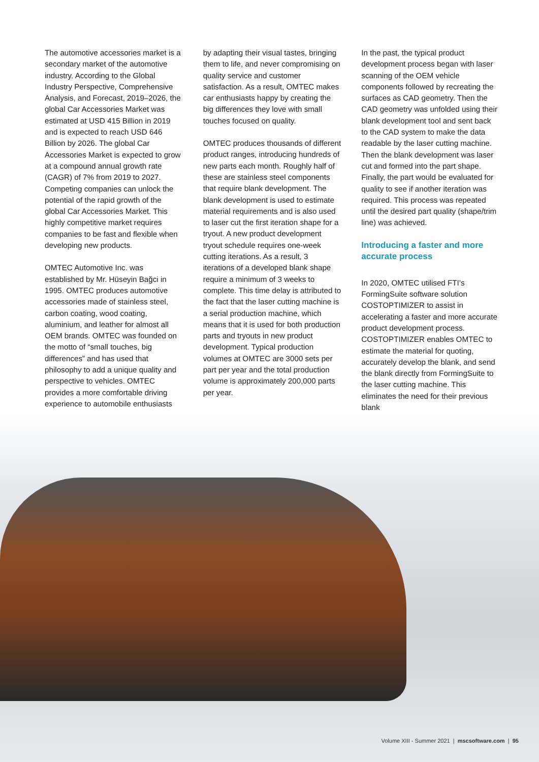The automotive accessories market is a secondary market of the automotive industry. According to the Global Industry Perspective, Comprehensive Analysis, and Forecast, 2019–2026, the global Car Accessories Market was estimated at USD 415 Billion in 2019 and is expected to reach USD 646 Billion by 2026. The global Car Accessories Market is expected to grow at a compound annual growth rate (CAGR) of 7% from 2019 to 2027. Competing companies can unlock the potential of the rapid growth of the global Car Accessories Market. This highly competitive market requires companies to be fast and flexible when developing new products.
OMTEC Automotive Inc. was established by Mr. Hüseyin Bağci in 1995. OMTEC produces automotive accessories made of stainless steel, carbon coating, wood coating, aluminium, and leather for almost all OEM brands. OMTEC was founded on the motto of “small touches, big differences” and has used that philosophy to add a unique quality and perspective to vehicles. OMTEC provides a more comfortable driving experience to automobile enthusiasts
by adapting their visual tastes, bringing them to life, and never compromising on quality service and customer satisfaction. As a result, OMTEC makes car enthusiasts happy by creating the big differences they love with small touches focused on quality.
OMTEC produces thousands of different product ranges, introducing hundreds of new parts each month. Roughly half of these are stainless steel components that require blank development. The blank development is used to estimate material requirements and is also used to laser cut the first iteration shape for a tryout. A new product development tryout schedule requires one-week cutting iterations. As a result, 3 iterations of a developed blank shape require a minimum of 3 weeks to complete. This time delay is attributed to the fact that the laser cutting machine is a serial production machine, which means that it is used for both production parts and tryouts in new product development. Typical production volumes at OMTEC are 3000 sets per part per year and the total production volume is approximately 200,000 parts per year.
In the past, the typical product development process began with laser scanning of the OEM vehicle components followed by recreating the surfaces as CAD geometry. Then the CAD geometry was unfolded using their blank development tool and sent back to the CAD system to make the data readable by the laser cutting machine. Then the blank development was laser cut and formed into the part shape. Finally, the part would be evaluated for quality to see if another iteration was required. This process was repeated until the desired part quality (shape/trim line) was achieved.
Introducing a faster and more accurate process
In 2020, OMTEC utilised FTI’s FormingSuite software solution COSTOPTIMIZER to assist in accelerating a faster and more accurate product development process. COSTOPTIMIZER enables OMTEC to estimate the material for quoting, accurately develop the blank, and send the blank directly from FormingSuite to the laser cutting machine. This eliminates the need for their previous blank
Volume XIII - Summer 2021 | mscsoftware.com | 95